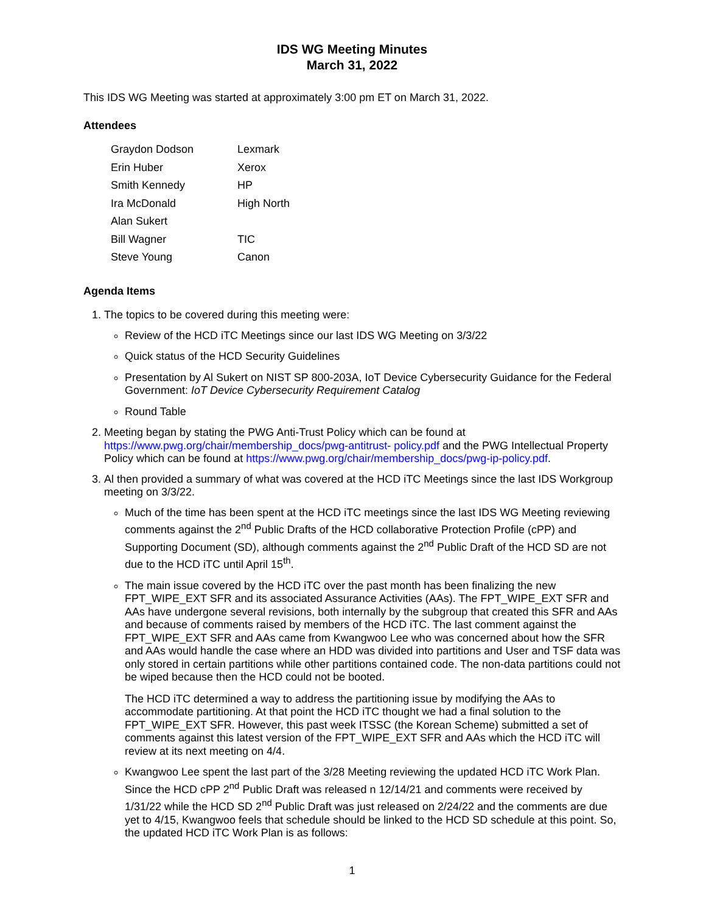IDS WG Meeting Minutes
March 31, 2022
This IDS WG Meeting was started at approximately 3:00 pm ET on March 31, 2022.
Attendees
| Graydon Dodson | Lexmark |
| Erin Huber | Xerox |
| Smith Kennedy | HP |
| Ira McDonald | High North |
| Alan Sukert | |
| Bill Wagner | TIC |
| Steve Young | Canon |
Agenda Items
1. The topics to be covered during this meeting were:
Review of the HCD iTC Meetings since our last IDS WG Meeting on 3/3/22
Quick status of the HCD Security Guidelines
Presentation by Al Sukert on NIST SP 800-203A, IoT Device Cybersecurity Guidance for the Federal Government: IoT Device Cybersecurity Requirement Catalog
Round Table
2. Meeting began by stating the PWG Anti-Trust Policy which can be found at https://www.pwg.org/chair/membership_docs/pwg-antitrust- policy.pdf and the PWG Intellectual Property Policy which can be found at https://www.pwg.org/chair/membership_docs/pwg-ip-policy.pdf.
3. Al then provided a summary of what was covered at the HCD iTC Meetings since the last IDS Workgroup meeting on 3/3/22.
Much of the time has been spent at the HCD iTC meetings since the last IDS WG Meeting reviewing comments against the 2<sup>nd</sup> Public Drafts of the HCD collaborative Protection Profile (cPP) and Supporting Document (SD), although comments against the 2<sup>nd</sup> Public Draft of the HCD SD are not due to the HCD iTC until April 15<sup>th</sup>.
The main issue covered by the HCD iTC over the past month has been finalizing the new FPT_WIPE_EXT SFR and its associated Assurance Activities (AAs). The FPT_WIPE_EXT SFR and AAs have undergone several revisions, both internally by the subgroup that created this SFR and AAs and because of comments raised by members of the HCD iTC. The last comment against the FPT_WIPE_EXT SFR and AAs came from Kwangwoo Lee who was concerned about how the SFR and AAs would handle the case where an HDD was divided into partitions and User and TSF data was only stored in certain partitions while other partitions contained code. The non-data partitions could not be wiped because then the HCD could not be booted.
The HCD iTC determined a way to address the partitioning issue by modifying the AAs to accommodate partitioning. At that point the HCD iTC thought we had a final solution to the FPT_WIPE_EXT SFR. However, this past week ITSSC (the Korean Scheme) submitted a set of comments against this latest version of the FPT_WIPE_EXT SFR and AAs which the HCD iTC will review at its next meeting on 4/4.
Kwangwoo Lee spent the last part of the 3/28 Meeting reviewing the updated HCD iTC Work Plan. Since the HCD cPP 2<sup>nd</sup> Public Draft was released n 12/14/21 and comments were received by 1/31/22 while the HCD SD 2<sup>nd</sup> Public Draft was just released on 2/24/22 and the comments are due yet to 4/15, Kwangwoo feels that schedule should be linked to the HCD SD schedule at this point. So, the updated HCD iTC Work Plan is as follows:
1